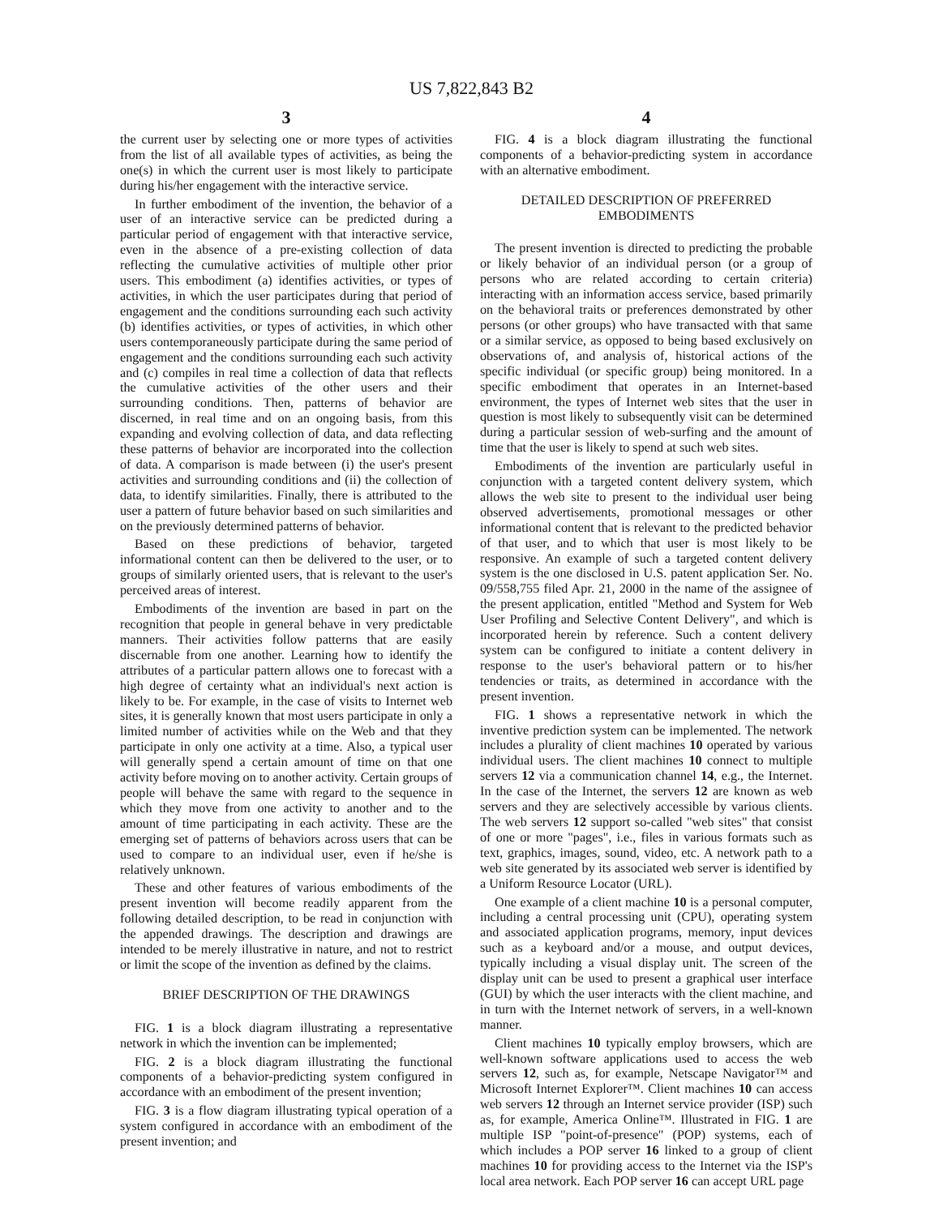US 7,822,843 B2
3
the current user by selecting one or more types of activities from the list of all available types of activities, as being the one(s) in which the current user is most likely to participate during his/her engagement with the interactive service.
In further embodiment of the invention, the behavior of a user of an interactive service can be predicted during a particular period of engagement with that interactive service, even in the absence of a pre-existing collection of data reflecting the cumulative activities of multiple other prior users. This embodiment (a) identifies activities, or types of activities, in which the user participates during that period of engagement and the conditions surrounding each such activity (b) identifies activities, or types of activities, in which other users contemporaneously participate during the same period of engagement and the conditions surrounding each such activity and (c) compiles in real time a collection of data that reflects the cumulative activities of the other users and their surrounding conditions. Then, patterns of behavior are discerned, in real time and on an ongoing basis, from this expanding and evolving collection of data, and data reflecting these patterns of behavior are incorporated into the collection of data. A comparison is made between (i) the user's present activities and surrounding conditions and (ii) the collection of data, to identify similarities. Finally, there is attributed to the user a pattern of future behavior based on such similarities and on the previously determined patterns of behavior.
Based on these predictions of behavior, targeted informational content can then be delivered to the user, or to groups of similarly oriented users, that is relevant to the user's perceived areas of interest.
Embodiments of the invention are based in part on the recognition that people in general behave in very predictable manners. Their activities follow patterns that are easily discernable from one another. Learning how to identify the attributes of a particular pattern allows one to forecast with a high degree of certainty what an individual's next action is likely to be. For example, in the case of visits to Internet web sites, it is generally known that most users participate in only a limited number of activities while on the Web and that they participate in only one activity at a time. Also, a typical user will generally spend a certain amount of time on that one activity before moving on to another activity. Certain groups of people will behave the same with regard to the sequence in which they move from one activity to another and to the amount of time participating in each activity. These are the emerging set of patterns of behaviors across users that can be used to compare to an individual user, even if he/she is relatively unknown.
These and other features of various embodiments of the present invention will become readily apparent from the following detailed description, to be read in conjunction with the appended drawings. The description and drawings are intended to be merely illustrative in nature, and not to restrict or limit the scope of the invention as defined by the claims.
BRIEF DESCRIPTION OF THE DRAWINGS
FIG. 1 is a block diagram illustrating a representative network in which the invention can be implemented;
FIG. 2 is a block diagram illustrating the functional components of a behavior-predicting system configured in accordance with an embodiment of the present invention;
FIG. 3 is a flow diagram illustrating typical operation of a system configured in accordance with an embodiment of the present invention; and
4
FIG. 4 is a block diagram illustrating the functional components of a behavior-predicting system in accordance with an alternative embodiment.
DETAILED DESCRIPTION OF PREFERRED EMBODIMENTS
The present invention is directed to predicting the probable or likely behavior of an individual person (or a group of persons who are related according to certain criteria) interacting with an information access service, based primarily on the behavioral traits or preferences demonstrated by other persons (or other groups) who have transacted with that same or a similar service, as opposed to being based exclusively on observations of, and analysis of, historical actions of the specific individual (or specific group) being monitored. In a specific embodiment that operates in an Internet-based environment, the types of Internet web sites that the user in question is most likely to subsequently visit can be determined during a particular session of web-surfing and the amount of time that the user is likely to spend at such web sites.
Embodiments of the invention are particularly useful in conjunction with a targeted content delivery system, which allows the web site to present to the individual user being observed advertisements, promotional messages or other informational content that is relevant to the predicted behavior of that user, and to which that user is most likely to be responsive. An example of such a targeted content delivery system is the one disclosed in U.S. patent application Ser. No. 09/558,755 filed Apr. 21, 2000 in the name of the assignee of the present application, entitled "Method and System for Web User Profiling and Selective Content Delivery", and which is incorporated herein by reference. Such a content delivery system can be configured to initiate a content delivery in response to the user's behavioral pattern or to his/her tendencies or traits, as determined in accordance with the present invention.
FIG. 1 shows a representative network in which the inventive prediction system can be implemented. The network includes a plurality of client machines 10 operated by various individual users. The client machines 10 connect to multiple servers 12 via a communication channel 14, e.g., the Internet. In the case of the Internet, the servers 12 are known as web servers and they are selectively accessible by various clients. The web servers 12 support so-called "web sites" that consist of one or more "pages", i.e., files in various formats such as text, graphics, images, sound, video, etc. A network path to a web site generated by its associated web server is identified by a Uniform Resource Locator (URL).
One example of a client machine 10 is a personal computer, including a central processing unit (CPU), operating system and associated application programs, memory, input devices such as a keyboard and/or a mouse, and output devices, typically including a visual display unit. The screen of the display unit can be used to present a graphical user interface (GUI) by which the user interacts with the client machine, and in turn with the Internet network of servers, in a well-known manner.
Client machines 10 typically employ browsers, which are well-known software applications used to access the web servers 12, such as, for example, Netscape Navigator™ and Microsoft Internet Explorer™. Client machines 10 can access web servers 12 through an Internet service provider (ISP) such as, for example, America Online™. Illustrated in FIG. 1 are multiple ISP "point-of-presence" (POP) systems, each of which includes a POP server 16 linked to a group of client machines 10 for providing access to the Internet via the ISP's local area network. Each POP server 16 can accept URL page